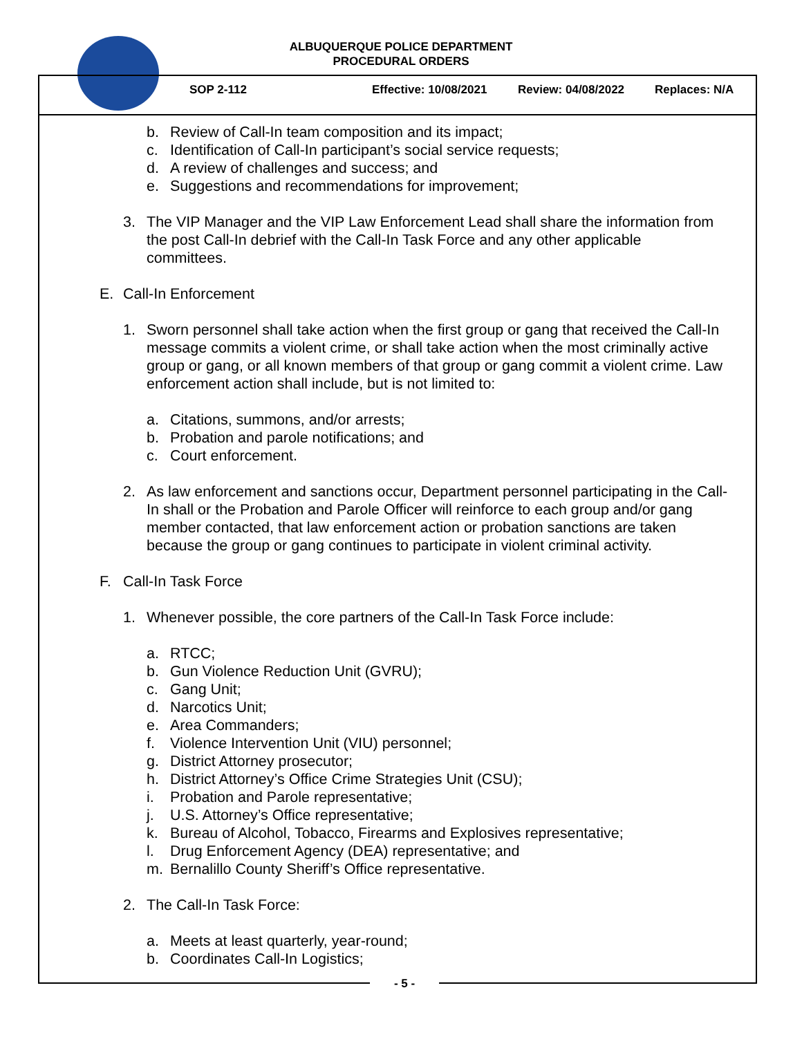ALBUQUERQUE POLICE DEPARTMENT
PROCEDURAL ORDERS
SOP 2-112 Effective: 10/08/2021 Review: 04/08/2022 Replaces: N/A
b. Review of Call-In team composition and its impact;
c. Identification of Call-In participant’s social service requests;
d. A review of challenges and success; and
e. Suggestions and recommendations for improvement;
3. The VIP Manager and the VIP Law Enforcement Lead shall share the information from the post Call-In debrief with the Call-In Task Force and any other applicable committees.
E. Call-In Enforcement
1. Sworn personnel shall take action when the first group or gang that received the Call-In message commits a violent crime, or shall take action when the most criminally active group or gang, or all known members of that group or gang commit a violent crime. Law enforcement action shall include, but is not limited to:
a. Citations, summons, and/or arrests;
b. Probation and parole notifications; and
c. Court enforcement.
2. As law enforcement and sanctions occur, Department personnel participating in the Call-In shall or the Probation and Parole Officer will reinforce to each group and/or gang member contacted, that law enforcement action or probation sanctions are taken because the group or gang continues to participate in violent criminal activity.
F. Call-In Task Force
1. Whenever possible, the core partners of the Call-In Task Force include:
a. RTCC;
b. Gun Violence Reduction Unit (GVRU);
c. Gang Unit;
d. Narcotics Unit;
e. Area Commanders;
f. Violence Intervention Unit (VIU) personnel;
g. District Attorney prosecutor;
h. District Attorney’s Office Crime Strategies Unit (CSU);
i. Probation and Parole representative;
j. U.S. Attorney’s Office representative;
k. Bureau of Alcohol, Tobacco, Firearms and Explosives representative;
l. Drug Enforcement Agency (DEA) representative; and
m. Bernalillo County Sheriff’s Office representative.
2. The Call-In Task Force:
a. Meets at least quarterly, year-round;
b. Coordinates Call-In Logistics;
- 5 -